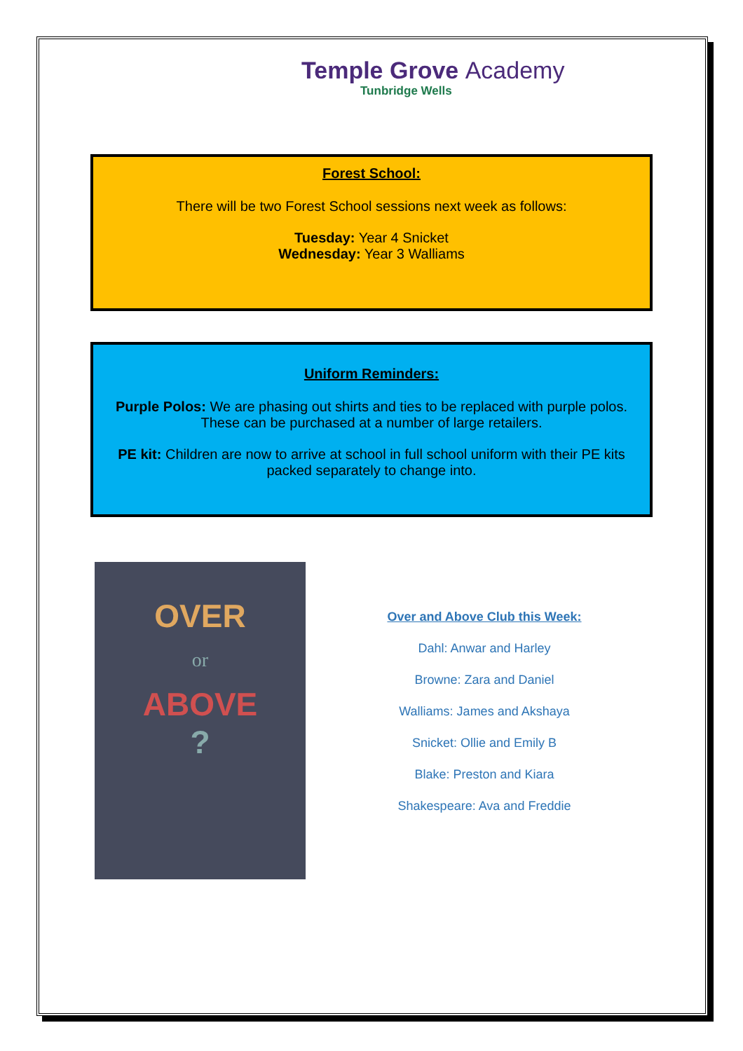Temple Grove Academy
Tunbridge Wells
Forest School:
There will be two Forest School sessions next week as follows:
Tuesday: Year 4 Snicket
Wednesday: Year 3 Walliams
Uniform Reminders:
Purple Polos: We are phasing out shirts and ties to be replaced with purple polos. These can be purchased at a number of large retailers.
PE kit: Children are now to arrive at school in full school uniform with their PE kits packed separately to change into.
OVER
or
ABOVE
?
Over and Above Club this Week:
Dahl: Anwar and Harley
Browne: Zara and Daniel
Walliams: James and Akshaya
Snicket: Ollie and Emily B
Blake: Preston and Kiara
Shakespeare: Ava and Freddie